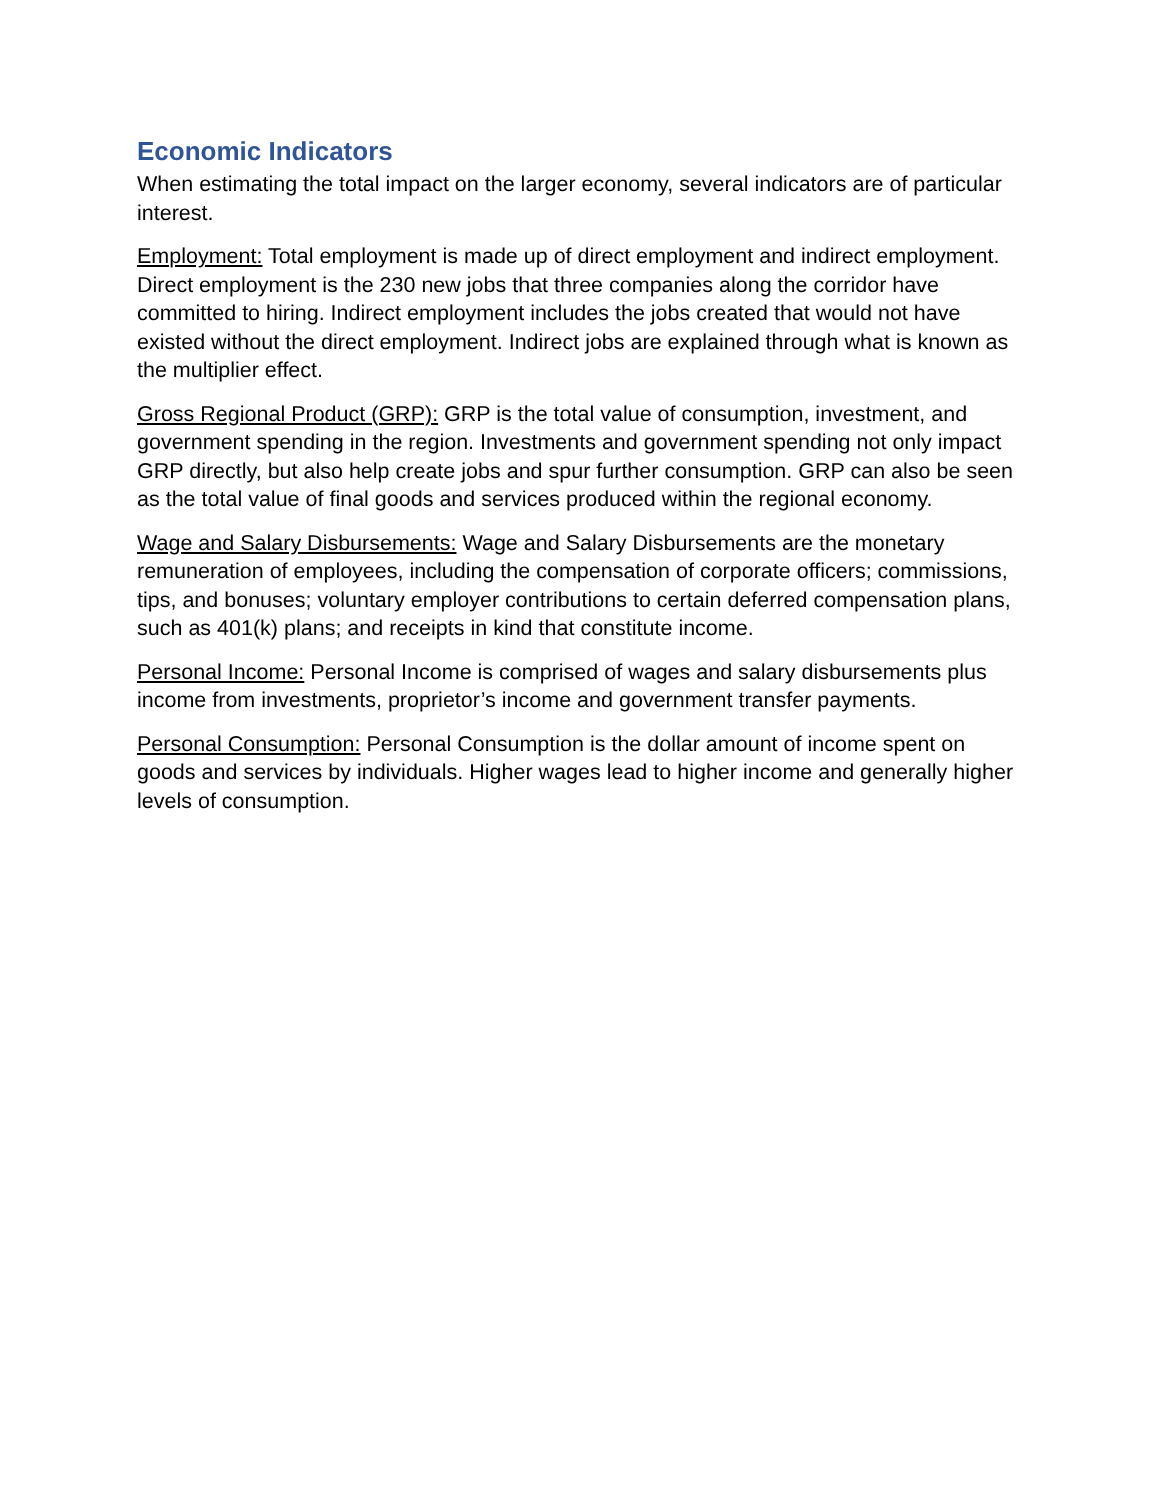Economic Indicators
When estimating the total impact on the larger economy, several indicators are of particular interest.
Employment: Total employment is made up of direct employment and indirect employment. Direct employment is the 230 new jobs that three companies along the corridor have committed to hiring. Indirect employment includes the jobs created that would not have existed without the direct employment. Indirect jobs are explained through what is known as the multiplier effect.
Gross Regional Product (GRP): GRP is the total value of consumption, investment, and government spending in the region. Investments and government spending not only impact GRP directly, but also help create jobs and spur further consumption. GRP can also be seen as the total value of final goods and services produced within the regional economy.
Wage and Salary Disbursements: Wage and Salary Disbursements are the monetary remuneration of employees, including the compensation of corporate officers; commissions, tips, and bonuses; voluntary employer contributions to certain deferred compensation plans, such as 401(k) plans; and receipts in kind that constitute income.
Personal Income: Personal Income is comprised of wages and salary disbursements plus income from investments, proprietor’s income and government transfer payments.
Personal Consumption: Personal Consumption is the dollar amount of income spent on goods and services by individuals. Higher wages lead to higher income and generally higher levels of consumption.